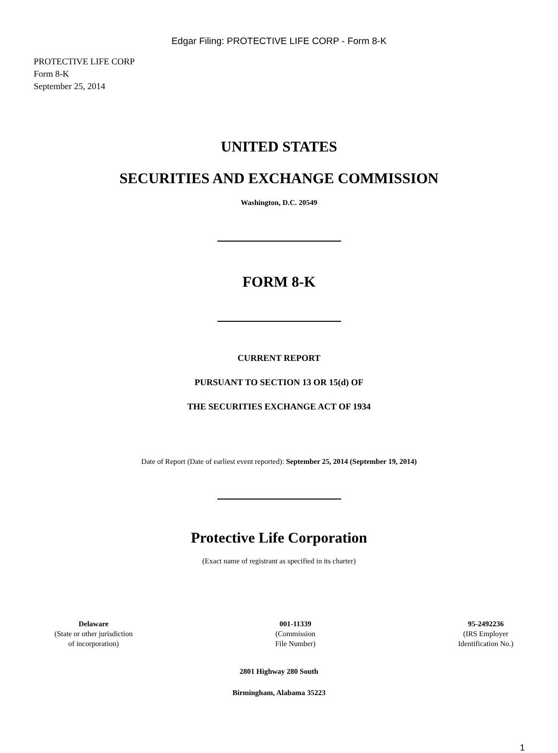Edgar Filing: PROTECTIVE LIFE CORP - Form 8-K
PROTECTIVE LIFE CORP
Form 8-K
September 25, 2014
UNITED STATES
SECURITIES AND EXCHANGE COMMISSION
Washington, D.C. 20549
FORM 8-K
CURRENT REPORT
PURSUANT TO SECTION 13 OR 15(d) OF
THE SECURITIES EXCHANGE ACT OF 1934
Date of Report (Date of earliest event reported): September 25, 2014 (September 19, 2014)
Protective Life Corporation
(Exact name of registrant as specified in its charter)
Delaware
(State or other jurisdiction
of incorporation)
001-11339
(Commission
File Number)
95-2492236
(IRS Employer
Identification No.)
2801 Highway 280 South
Birmingham, Alabama 35223
1